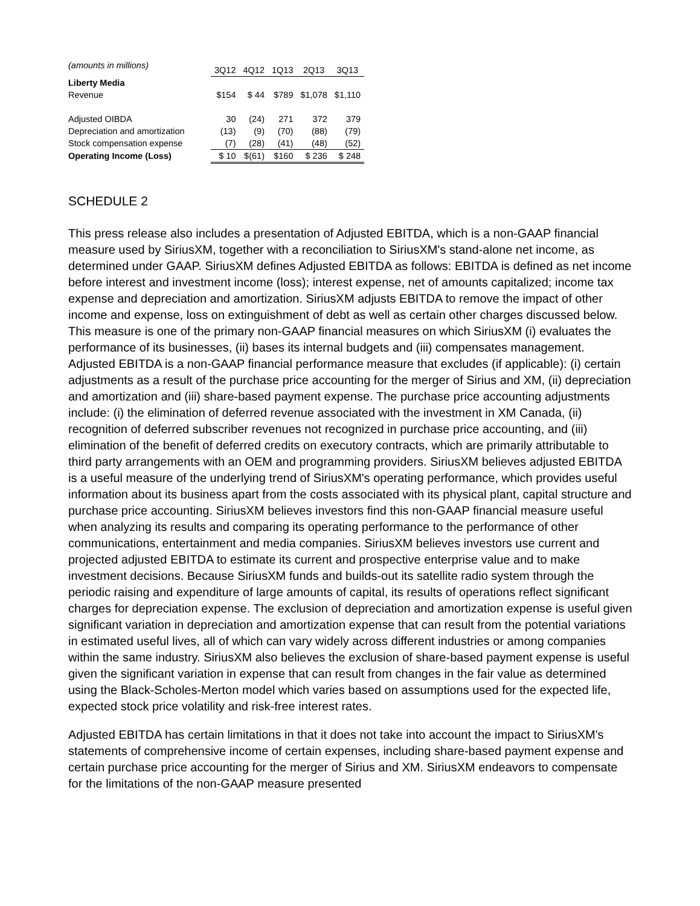| (amounts in millions) | 3Q12 | 4Q12 | 1Q13 | 2Q13 | 3Q13 |
| --- | --- | --- | --- | --- | --- |
| Liberty Media | | | | | |
| Revenue | $154 | $ 44 | $789 | $1,078 | $1,110 |
| Adjusted OIBDA | 30 | (24) | 271 | 372 | 379 |
| Depreciation and amortization | (13) | (9) | (70) | (88) | (79) |
| Stock compensation expense | (7) | (28) | (41) | (48) | (52) |
| Operating Income (Loss) | $ 10 | $(61) | $160 | $ 236 | $ 248 |
SCHEDULE 2
This press release also includes a presentation of Adjusted EBITDA, which is a non-GAAP financial measure used by SiriusXM, together with a reconciliation to SiriusXM's stand-alone net income, as determined under GAAP. SiriusXM defines Adjusted EBITDA as follows: EBITDA is defined as net income before interest and investment income (loss); interest expense, net of amounts capitalized; income tax expense and depreciation and amortization. SiriusXM adjusts EBITDA to remove the impact of other income and expense, loss on extinguishment of debt as well as certain other charges discussed below. This measure is one of the primary non-GAAP financial measures on which SiriusXM (i) evaluates the performance of its businesses, (ii) bases its internal budgets and (iii) compensates management. Adjusted EBITDA is a non-GAAP financial performance measure that excludes (if applicable): (i) certain adjustments as a result of the purchase price accounting for the merger of Sirius and XM, (ii) depreciation and amortization and (iii) share-based payment expense. The purchase price accounting adjustments include: (i) the elimination of deferred revenue associated with the investment in XM Canada, (ii) recognition of deferred subscriber revenues not recognized in purchase price accounting, and (iii) elimination of the benefit of deferred credits on executory contracts, which are primarily attributable to third party arrangements with an OEM and programming providers. SiriusXM believes adjusted EBITDA is a useful measure of the underlying trend of SiriusXM's operating performance, which provides useful information about its business apart from the costs associated with its physical plant, capital structure and purchase price accounting. SiriusXM believes investors find this non-GAAP financial measure useful when analyzing its results and comparing its operating performance to the performance of other communications, entertainment and media companies. SiriusXM believes investors use current and projected adjusted EBITDA to estimate its current and prospective enterprise value and to make investment decisions. Because SiriusXM funds and builds-out its satellite radio system through the periodic raising and expenditure of large amounts of capital, its results of operations reflect significant charges for depreciation expense. The exclusion of depreciation and amortization expense is useful given significant variation in depreciation and amortization expense that can result from the potential variations in estimated useful lives, all of which can vary widely across different industries or among companies within the same industry. SiriusXM also believes the exclusion of share-based payment expense is useful given the significant variation in expense that can result from changes in the fair value as determined using the Black-Scholes-Merton model which varies based on assumptions used for the expected life, expected stock price volatility and risk-free interest rates.
Adjusted EBITDA has certain limitations in that it does not take into account the impact to SiriusXM's statements of comprehensive income of certain expenses, including share-based payment expense and certain purchase price accounting for the merger of Sirius and XM. SiriusXM endeavors to compensate for the limitations of the non-GAAP measure presented